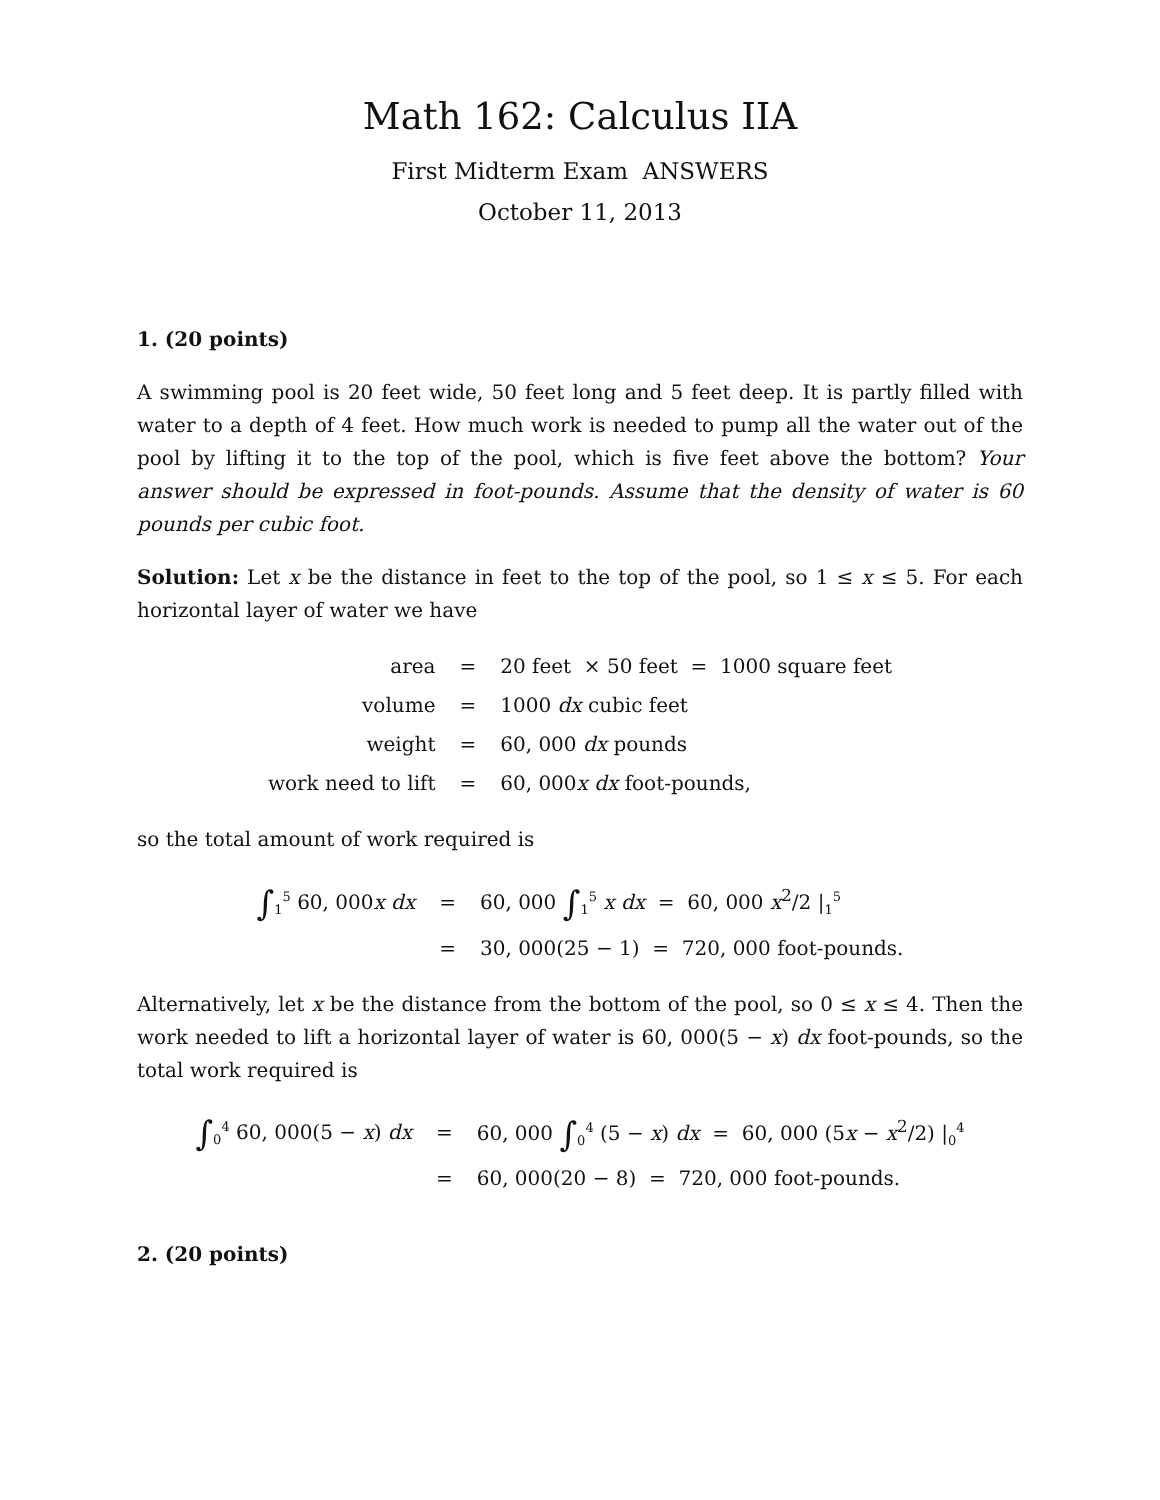Math 162: Calculus IIA
First Midterm Exam ANSWERS
October 11, 2013
1. (20 points)
A swimming pool is 20 feet wide, 50 feet long and 5 feet deep. It is partly filled with water to a depth of 4 feet. How much work is needed to pump all the water out of the pool by lifting it to the top of the pool, which is five feet above the bottom? Your answer should be expressed in foot-pounds. Assume that the density of water is 60 pounds per cubic foot.
Solution: Let x be the distance in feet to the top of the pool, so 1 ≤ x ≤ 5. For each horizontal layer of water we have
| area | = | 20 feet × 50 feet = 1000 square feet |
| volume | = | 1000 dx cubic feet |
| weight | = | 60, 000 dx pounds |
| work need to lift | = | 60, 000 x dx foot-pounds, |
so the total amount of work required is
| ∫<sub>1</sub><sup>5</sup> 60, 000 x dx | = | 60, 000 ∫<sub>1</sub><sup>5</sup> x dx = 60, 000 x<sup>2</sup>/2 /<sub>1</sub><sup>5</sup> |
| | = | 30, 000(25 − 1) = 720, 000 foot-pounds. |
Alternatively, let x be the distance from the bottom of the pool, so 0 ≤ x ≤ 4. Then the work needed to lift a horizontal layer of water is 60, 000(5 − x) dx foot-pounds, so the total work required is
| ∫<sub>0</sub><sup>4</sup> 60, 000(5 − x ) dx | = | 60, 000 ∫<sub>0</sub><sup>4</sup> (5 − x ) dx = 60, 000 (5 x − x<sup>2</sup>/2) /<sub>0</sub><sup>4</sup> |
| | = | 60, 000(20 − 8) = 720, 000 foot-pounds. |
2. (20 points)